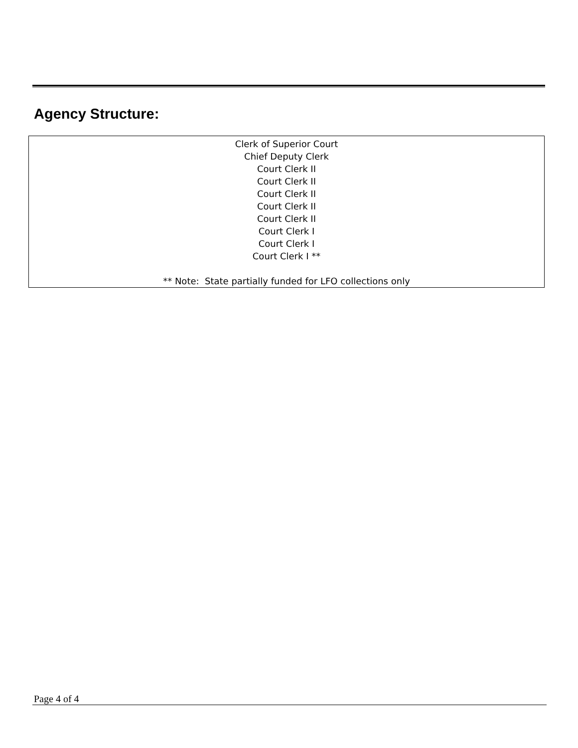Agency Structure:
Clerk of Superior Court
Chief Deputy Clerk
Court Clerk II
Court Clerk II
Court Clerk II
Court Clerk II
Court Clerk II
Court Clerk I
Court Clerk I
Court Clerk I **
** Note: State partially funded for LFO collections only
Page 4 of 4